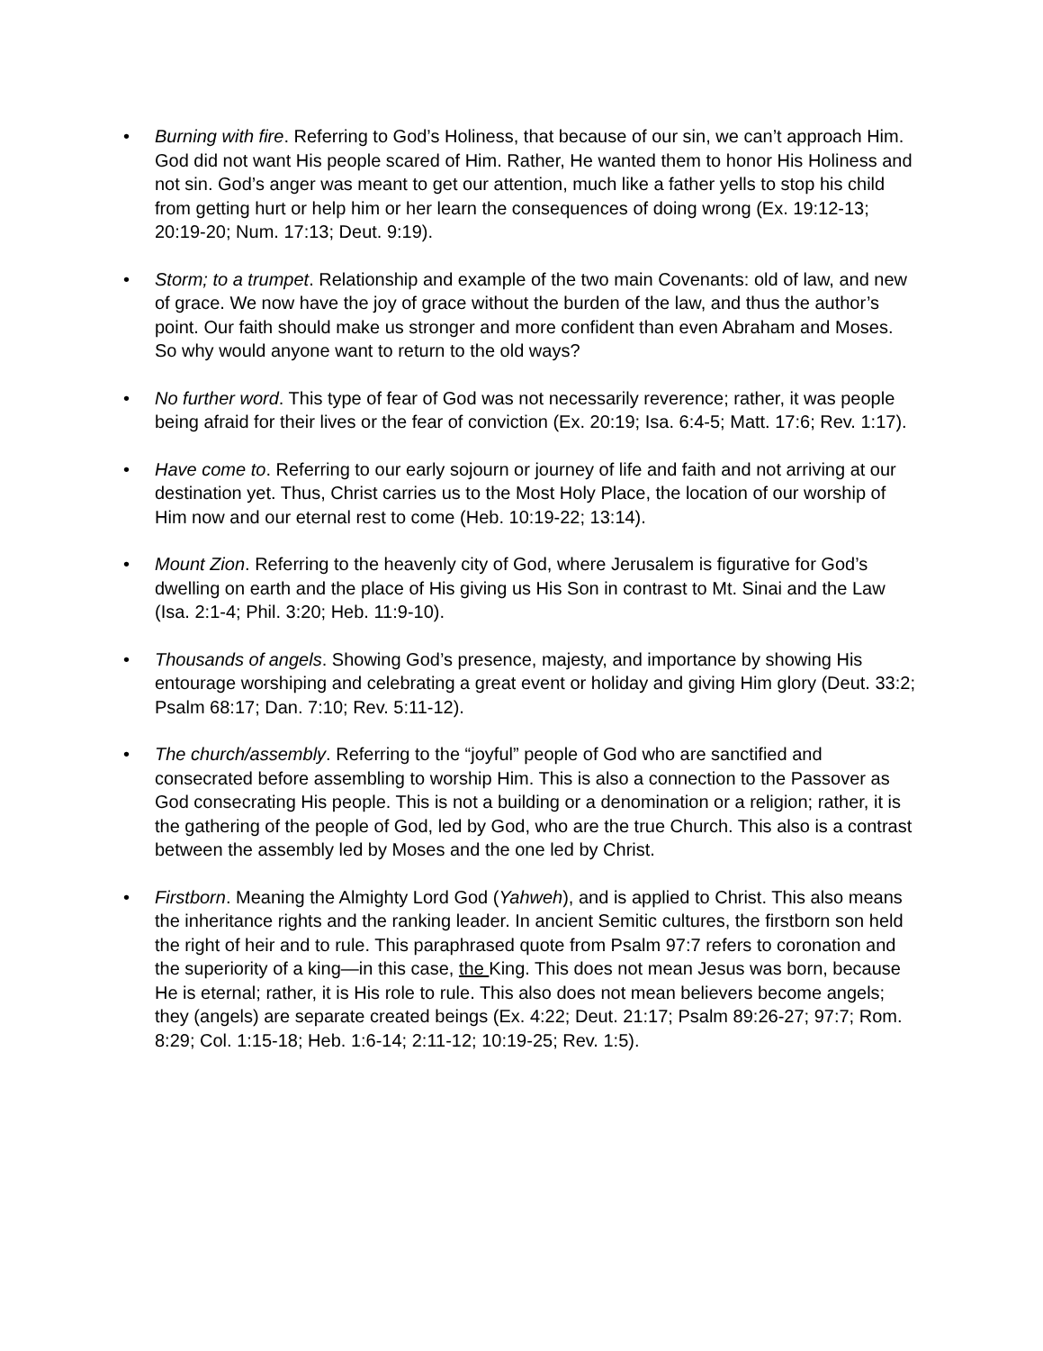• Burning with fire. Referring to God’s Holiness, that because of our sin, we can’t approach Him. God did not want His people scared of Him. Rather, He wanted them to honor His Holiness and not sin. God’s anger was meant to get our attention, much like a father yells to stop his child from getting hurt or help him or her learn the consequences of doing wrong (Ex. 19:12-13; 20:19-20; Num. 17:13; Deut. 9:19).
• Storm; to a trumpet. Relationship and example of the two main Covenants: old of law, and new of grace. We now have the joy of grace without the burden of the law, and thus the author’s point. Our faith should make us stronger and more confident than even Abraham and Moses. So why would anyone want to return to the old ways?
• No further word. This type of fear of God was not necessarily reverence; rather, it was people being afraid for their lives or the fear of conviction (Ex. 20:19; Isa. 6:4-5; Matt. 17:6; Rev. 1:17).
• Have come to. Referring to our early sojourn or journey of life and faith and not arriving at our destination yet. Thus, Christ carries us to the Most Holy Place, the location of our worship of Him now and our eternal rest to come (Heb. 10:19-22; 13:14).
• Mount Zion. Referring to the heavenly city of God, where Jerusalem is figurative for God’s dwelling on earth and the place of His giving us His Son in contrast to Mt. Sinai and the Law (Isa. 2:1-4; Phil. 3:20; Heb. 11:9-10).
• Thousands of angels. Showing God’s presence, majesty, and importance by showing His entourage worshiping and celebrating a great event or holiday and giving Him glory (Deut. 33:2; Psalm 68:17; Dan. 7:10; Rev. 5:11-12).
• The church/assembly. Referring to the “joyful” people of God who are sanctified and consecrated before assembling to worship Him. This is also a connection to the Passover as God consecrating His people. This is not a building or a denomination or a religion; rather, it is the gathering of the people of God, led by God, who are the true Church. This also is a contrast between the assembly led by Moses and the one led by Christ.
• Firstborn. Meaning the Almighty Lord God (Yahweh), and is applied to Christ. This also means the inheritance rights and the ranking leader. In ancient Semitic cultures, the firstborn son held the right of heir and to rule. This paraphrased quote from Psalm 97:7 refers to coronation and the superiority of a king—in this case, the King. This does not mean Jesus was born, because He is eternal; rather, it is His role to rule. This also does not mean believers become angels; they (angels) are separate created beings (Ex. 4:22; Deut. 21:17; Psalm 89:26-27; 97:7; Rom. 8:29; Col. 1:15-18; Heb. 1:6-14; 2:11-12; 10:19-25; Rev. 1:5).